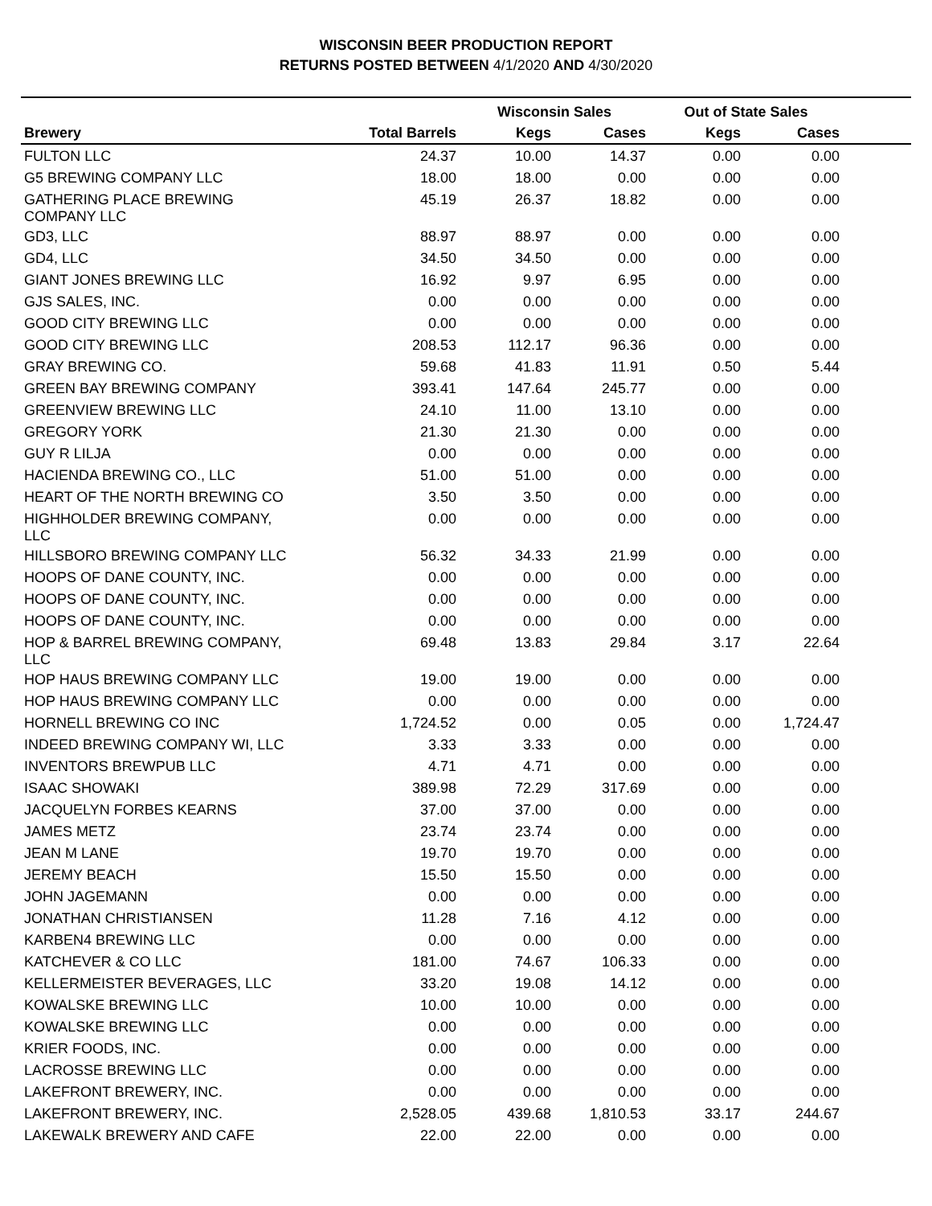WISCONSIN BEER PRODUCTION REPORT
RETURNS POSTED BETWEEN 4/1/2020 AND 4/30/2020
| | | Wisconsin Sales | | Out of State Sales | | |
| --- | --- | --- | --- | --- | --- | --- |
| Brewery | Total Barrels | Kegs | Cases | Kegs | Cases | |
| FULTON LLC | 24.37 | 10.00 | 14.37 | 0.00 | 0.00 | |
| G5 BREWING COMPANY LLC | 18.00 | 18.00 | 0.00 | 0.00 | 0.00 | |
| GATHERING PLACE BREWING COMPANY LLC | 45.19 | 26.37 | 18.82 | 0.00 | 0.00 | |
| GD3, LLC | 88.97 | 88.97 | 0.00 | 0.00 | 0.00 | |
| GD4, LLC | 34.50 | 34.50 | 0.00 | 0.00 | 0.00 | |
| GIANT JONES BREWING LLC | 16.92 | 9.97 | 6.95 | 0.00 | 0.00 | |
| GJS SALES, INC. | 0.00 | 0.00 | 0.00 | 0.00 | 0.00 | |
| GOOD CITY BREWING LLC | 0.00 | 0.00 | 0.00 | 0.00 | 0.00 | |
| GOOD CITY BREWING LLC | 208.53 | 112.17 | 96.36 | 0.00 | 0.00 | |
| GRAY BREWING CO. | 59.68 | 41.83 | 11.91 | 0.50 | 5.44 | |
| GREEN BAY BREWING COMPANY | 393.41 | 147.64 | 245.77 | 0.00 | 0.00 | |
| GREENVIEW BREWING LLC | 24.10 | 11.00 | 13.10 | 0.00 | 0.00 | |
| GREGORY YORK | 21.30 | 21.30 | 0.00 | 0.00 | 0.00 | |
| GUY R LILJA | 0.00 | 0.00 | 0.00 | 0.00 | 0.00 | |
| HACIENDA BREWING CO., LLC | 51.00 | 51.00 | 0.00 | 0.00 | 0.00 | |
| HEART OF THE NORTH BREWING CO | 3.50 | 3.50 | 0.00 | 0.00 | 0.00 | |
| HIGHHOLDER BREWING COMPANY, LLC | 0.00 | 0.00 | 0.00 | 0.00 | 0.00 | |
| HILLSBORO BREWING COMPANY LLC | 56.32 | 34.33 | 21.99 | 0.00 | 0.00 | |
| HOOPS OF DANE COUNTY, INC. | 0.00 | 0.00 | 0.00 | 0.00 | 0.00 | |
| HOOPS OF DANE COUNTY, INC. | 0.00 | 0.00 | 0.00 | 0.00 | 0.00 | |
| HOOPS OF DANE COUNTY, INC. | 0.00 | 0.00 | 0.00 | 0.00 | 0.00 | |
| HOP & BARREL BREWING COMPANY, LLC | 69.48 | 13.83 | 29.84 | 3.17 | 22.64 | |
| HOP HAUS BREWING COMPANY LLC | 19.00 | 19.00 | 0.00 | 0.00 | 0.00 | |
| HOP HAUS BREWING COMPANY LLC | 0.00 | 0.00 | 0.00 | 0.00 | 0.00 | |
| HORNELL BREWING CO INC | 1,724.52 | 0.00 | 0.05 | 0.00 | 1,724.47 | |
| INDEED BREWING COMPANY WI, LLC | 3.33 | 3.33 | 0.00 | 0.00 | 0.00 | |
| INVENTORS BREWPUB LLC | 4.71 | 4.71 | 0.00 | 0.00 | 0.00 | |
| ISAAC SHOWAKI | 389.98 | 72.29 | 317.69 | 0.00 | 0.00 | |
| JACQUELYN FORBES KEARNS | 37.00 | 37.00 | 0.00 | 0.00 | 0.00 | |
| JAMES METZ | 23.74 | 23.74 | 0.00 | 0.00 | 0.00 | |
| JEAN M LANE | 19.70 | 19.70 | 0.00 | 0.00 | 0.00 | |
| JEREMY BEACH | 15.50 | 15.50 | 0.00 | 0.00 | 0.00 | |
| JOHN JAGEMANN | 0.00 | 0.00 | 0.00 | 0.00 | 0.00 | |
| JONATHAN CHRISTIANSEN | 11.28 | 7.16 | 4.12 | 0.00 | 0.00 | |
| KARBEN4 BREWING LLC | 0.00 | 0.00 | 0.00 | 0.00 | 0.00 | |
| KATCHEVER & CO LLC | 181.00 | 74.67 | 106.33 | 0.00 | 0.00 | |
| KELLERMEISTER BEVERAGES, LLC | 33.20 | 19.08 | 14.12 | 0.00 | 0.00 | |
| KOWALSKE BREWING LLC | 10.00 | 10.00 | 0.00 | 0.00 | 0.00 | |
| KOWALSKE BREWING LLC | 0.00 | 0.00 | 0.00 | 0.00 | 0.00 | |
| KRIER FOODS, INC. | 0.00 | 0.00 | 0.00 | 0.00 | 0.00 | |
| LACROSSE BREWING LLC | 0.00 | 0.00 | 0.00 | 0.00 | 0.00 | |
| LAKEFRONT BREWERY, INC. | 0.00 | 0.00 | 0.00 | 0.00 | 0.00 | |
| LAKEFRONT BREWERY, INC. | 2,528.05 | 439.68 | 1,810.53 | 33.17 | 244.67 | |
| LAKEWALK BREWERY AND CAFE | 22.00 | 22.00 | 0.00 | 0.00 | 0.00 | |